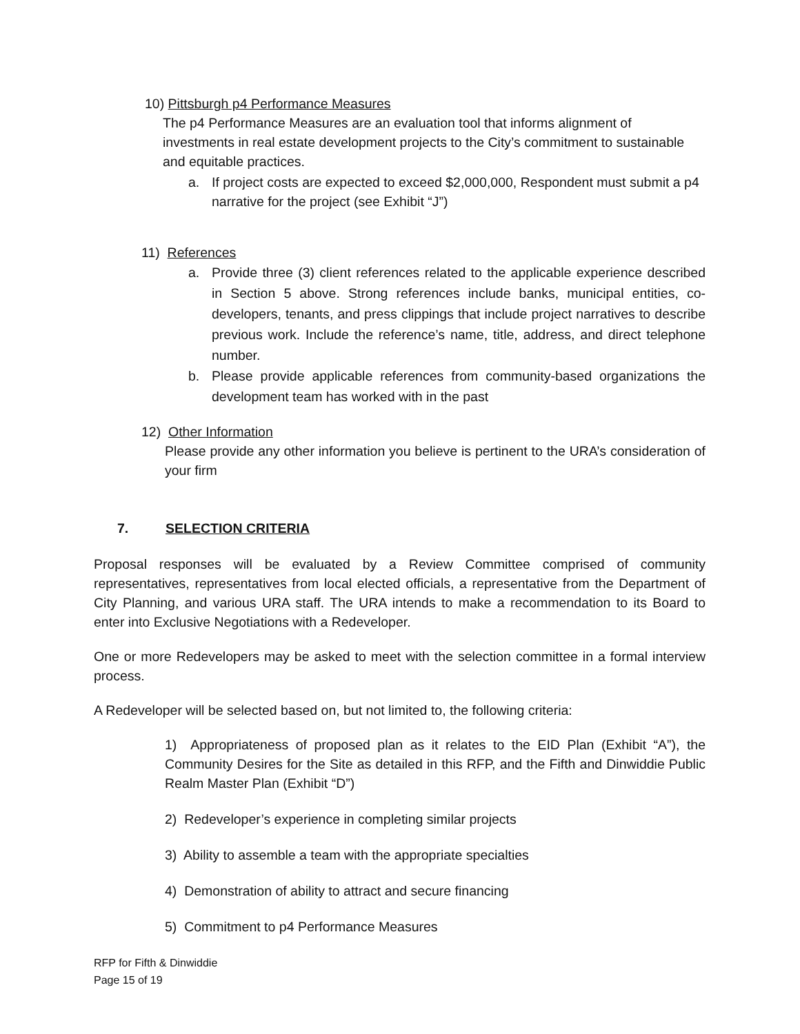10) Pittsburgh p4 Performance Measures
The p4 Performance Measures are an evaluation tool that informs alignment of investments in real estate development projects to the City’s commitment to sustainable and equitable practices.
a. If project costs are expected to exceed $2,000,000, Respondent must submit a p4 narrative for the project (see Exhibit “J”)
11) References
a. Provide three (3) client references related to the applicable experience described in Section 5 above. Strong references include banks, municipal entities, co-developers, tenants, and press clippings that include project narratives to describe previous work. Include the reference’s name, title, address, and direct telephone number.
b. Please provide applicable references from community-based organizations the development team has worked with in the past
12) Other Information
Please provide any other information you believe is pertinent to the URA’s consideration of your firm
7. SELECTION CRITERIA
Proposal responses will be evaluated by a Review Committee comprised of community representatives, representatives from local elected officials, a representative from the Department of City Planning, and various URA staff. The URA intends to make a recommendation to its Board to enter into Exclusive Negotiations with a Redeveloper.
One or more Redevelopers may be asked to meet with the selection committee in a formal interview process.
A Redeveloper will be selected based on, but not limited to, the following criteria:
1) Appropriateness of proposed plan as it relates to the EID Plan (Exhibit “A”), the Community Desires for the Site as detailed in this RFP, and the Fifth and Dinwiddie Public Realm Master Plan (Exhibit “D”)
2) Redeveloper’s experience in completing similar projects
3) Ability to assemble a team with the appropriate specialties
4) Demonstration of ability to attract and secure financing
5) Commitment to p4 Performance Measures
RFP for Fifth & Dinwiddie
Page 15 of 19